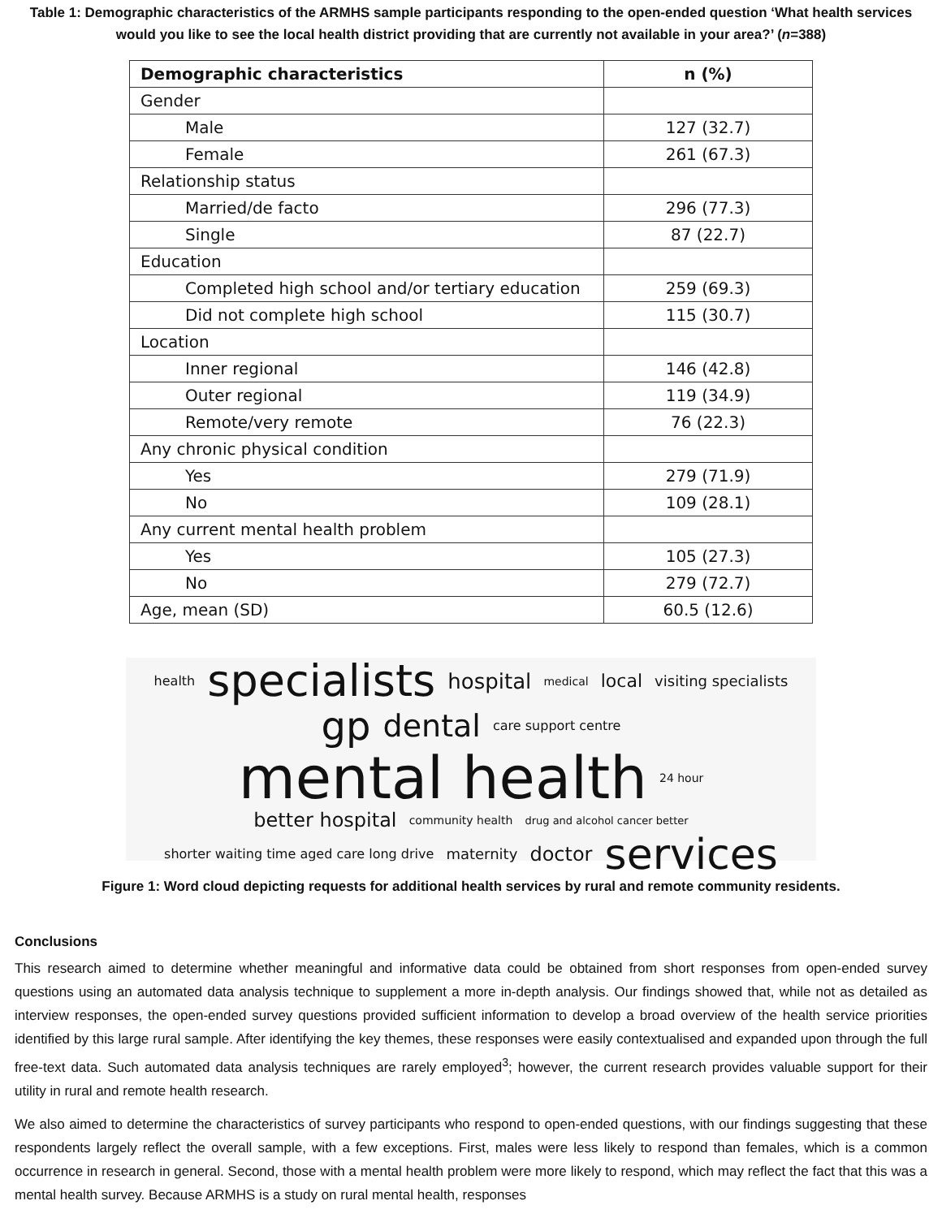Table 1: Demographic characteristics of the ARMHS sample participants responding to the open-ended question ‘What health services would you like to see the local health district providing that are currently not available in your area?’ (n=388)
| Demographic characteristics | n (%) |
| --- | --- |
| Gender | |
| Male | 127 (32.7) |
| Female | 261 (67.3) |
| Relationship status | |
| Married/de facto | 296 (77.3) |
| Single | 87 (22.7) |
| Education | |
| Completed high school and/or tertiary education | 259 (69.3) |
| Did not complete high school | 115 (30.7) |
| Location | |
| Inner regional | 146 (42.8) |
| Outer regional | 119 (34.9) |
| Remote/very remote | 76 (22.3) |
| Any chronic physical condition | |
| Yes | 279 (71.9) |
| No | 109 (28.1) |
| Any current mental health problem | |
| Yes | 105 (27.3) |
| No | 279 (72.7) |
| Age, mean (SD) | 60.5 (12.6) |
health specialists hospital medical local visiting specialists
gp dental care support centre mental health 24 hour
better hospital community health drug and alcohol cancer better shorter waiting time aged care long drive maternity doctor services
Figure 1: Word cloud depicting requests for additional health services by rural and remote community residents.
Conclusions
This research aimed to determine whether meaningful and informative data could be obtained from short responses from open-ended survey questions using an automated data analysis technique to supplement a more in-depth analysis. Our findings showed that, while not as detailed as interview responses, the open-ended survey questions provided sufficient information to develop a broad overview of the health service priorities identified by this large rural sample. After identifying the key themes, these responses were easily contextualised and expanded upon through the full free-text data. Such automated data analysis techniques are rarely employed<sup>3</sup>; however, the current research provides valuable support for their utility in rural and remote health research.
We also aimed to determine the characteristics of survey participants who respond to open-ended questions, with our findings suggesting that these respondents largely reflect the overall sample, with a few exceptions. First, males were less likely to respond than females, which is a common occurrence in research in general. Second, those with a mental health problem were more likely to respond, which may reflect the fact that this was a mental health survey. Because ARMHS is a study on rural mental health, responses